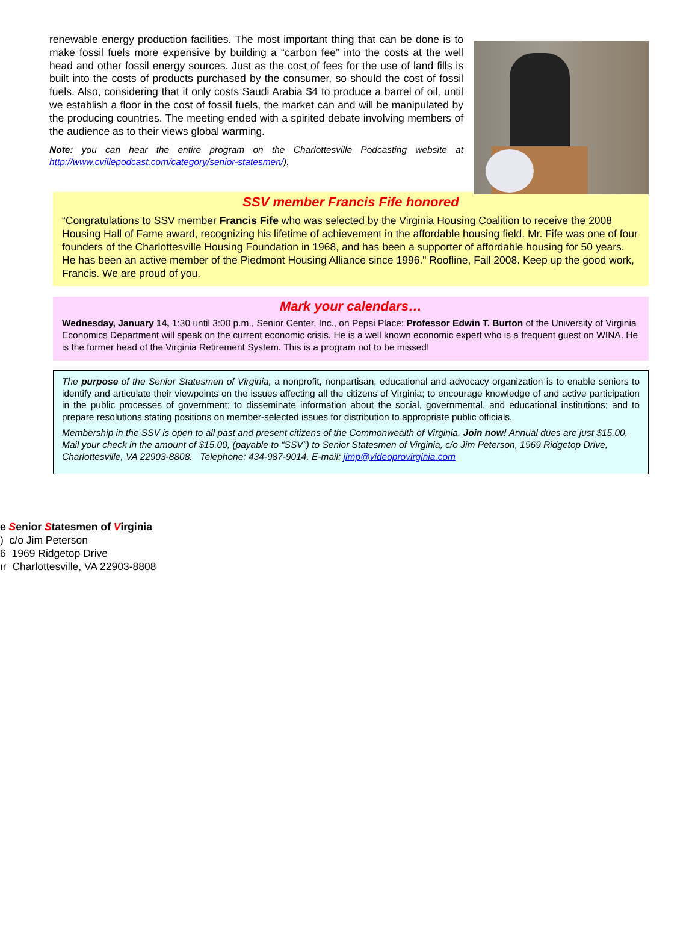renewable energy production facilities. The most important thing that can be done is to make fossil fuels more expensive by building a “carbon fee” into the costs at the well head and other fossil energy sources. Just as the cost of fees for the use of land fills is built into the costs of products purchased by the consumer, so should the cost of fossil fuels. Also, considering that it only costs Saudi Arabia $4 to produce a barrel of oil, until we establish a floor in the cost of fossil fuels, the market can and will be manipulated by the producing countries. The meeting ended with a spirited debate involving members of the audience as to their views global warming.
Note: you can hear the entire program on the Charlottesville Podcasting website at http://www.cvillepodcast.com/category/senior-statesmen/).
SSV member Francis Fife honored
“Congratulations to SSV member Francis Fife who was selected by the Virginia Housing Coalition to receive the 2008 Housing Hall of Fame award, recognizing his lifetime of achievement in the affordable housing field. Mr. Fife was one of four founders of the Charlottesville Housing Foundation in 1968, and has been a supporter of affordable housing for 50 years. He has been an active member of the Piedmont Housing Alliance since 1996." Roofline, Fall 2008. Keep up the good work, Francis. We are proud of you.
Mark your calendars…
Wednesday, January 14, 1:30 until 3:00 p.m., Senior Center, Inc., on Pepsi Place: Professor Edwin T. Burton of the University of Virginia Economics Department will speak on the current economic crisis. He is a well known economic expert who is a frequent guest on WINA. He is the former head of the Virginia Retirement System. This is a program not to be missed!
The purpose of the Senior Statesmen of Virginia, a nonprofit, nonpartisan, educational and advocacy organization is to enable seniors to identify and articulate their viewpoints on the issues affecting all the citizens of Virginia; to encourage knowledge of and active participation in the public processes of government; to disseminate information about the social, governmental, and educational institutions; and to prepare resolutions stating positions on member-selected issues for distribution to appropriate public officials.
Membership in the SSV is open to all past and present citizens of the Commonwealth of Virginia. Join now! Annual dues are just $15.00. Mail your check in the amount of $15.00, (payable to “SSV”) to Senior Statesmen of Virginia, c/o Jim Peterson, 1969 Ridgetop Drive, Charlottesville, VA 22903-8808. Telephone: 434-987-9014. E-mail: jimp@videoprovirginia.com
e Senior Statesmen of Virginia
) c/o Jim Peterson
6 1969 Ridgetop Drive
ır Charlottesville, VA 22903-8808